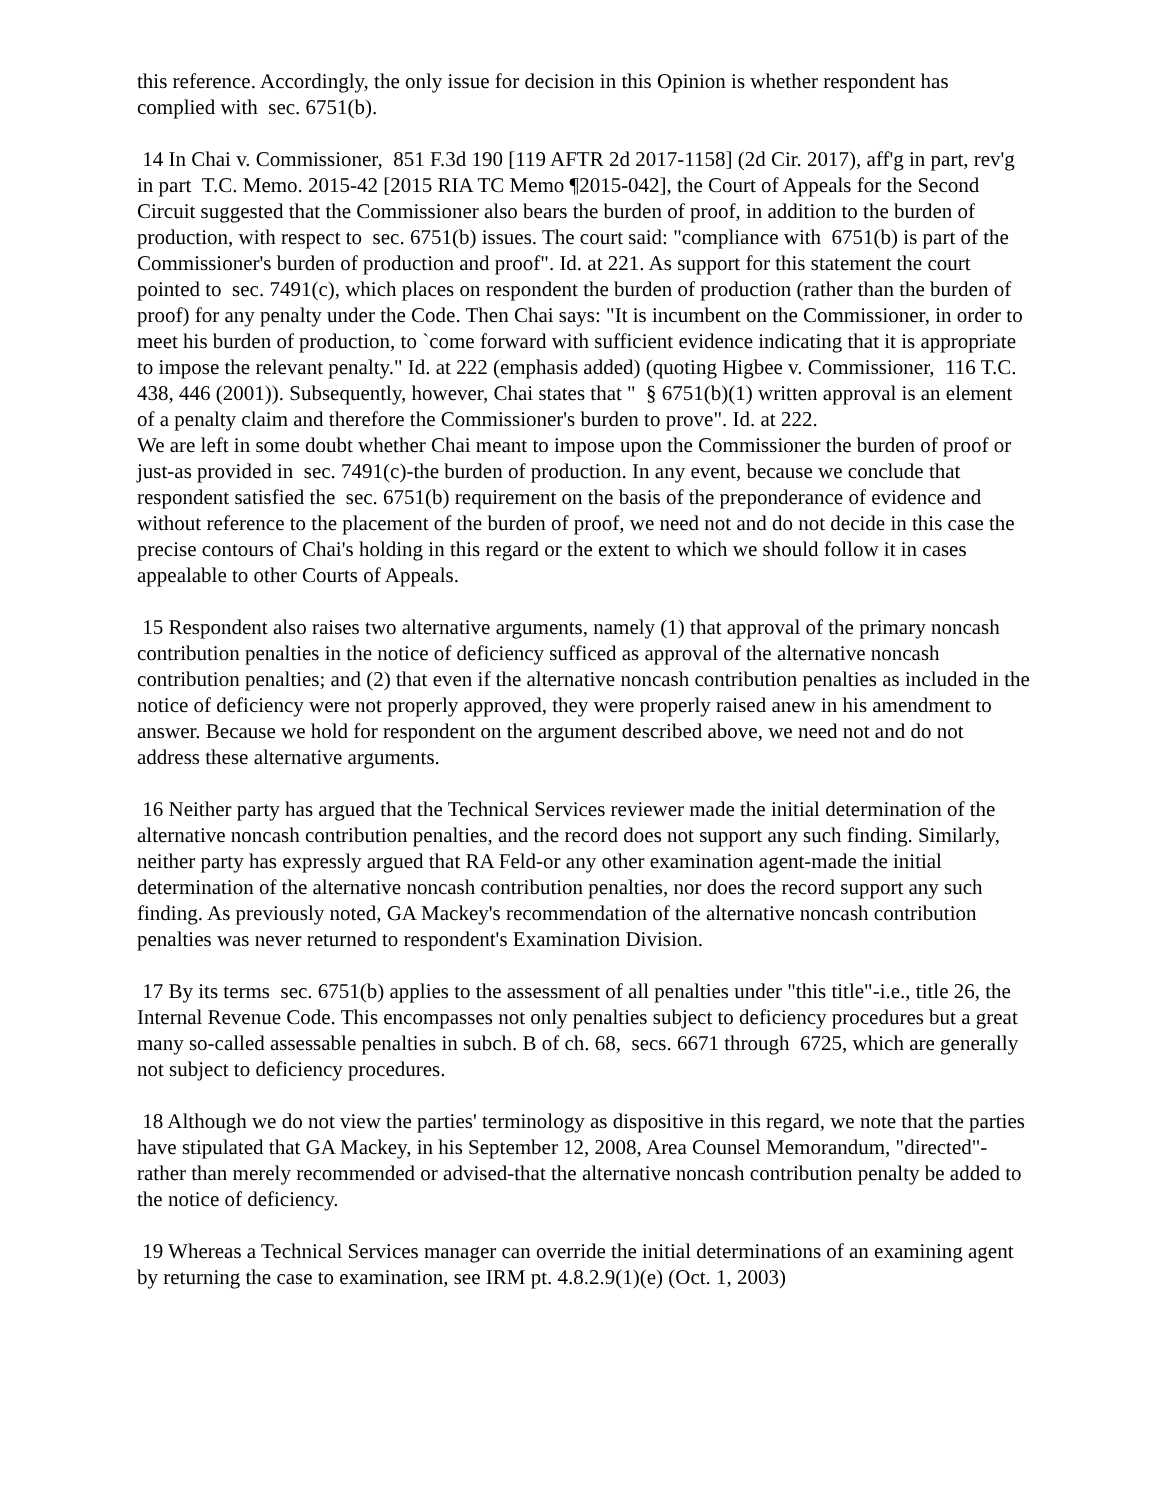this reference. Accordingly, the only issue for decision in this Opinion is whether respondent has complied with sec. 6751(b).
14 In Chai v. Commissioner, 851 F.3d 190 [119 AFTR 2d 2017-1158] (2d Cir. 2017), aff'g in part, rev'g in part T.C. Memo. 2015-42 [2015 RIA TC Memo ¶2015-042], the Court of Appeals for the Second Circuit suggested that the Commissioner also bears the burden of proof, in addition to the burden of production, with respect to sec. 6751(b) issues. The court said: "compliance with 6751(b) is part of the Commissioner's burden of production and proof". Id. at 221. As support for this statement the court pointed to sec. 7491(c), which places on respondent the burden of production (rather than the burden of proof) for any penalty under the Code. Then Chai says: "It is incumbent on the Commissioner, in order to meet his burden of production, to `come forward with sufficient evidence indicating that it is appropriate to impose the relevant penalty." Id. at 222 (emphasis added) (quoting Higbee v. Commissioner, 116 T.C. 438, 446 (2001)). Subsequently, however, Chai states that " § 6751(b)(1) written approval is an element of a penalty claim and therefore the Commissioner's burden to prove". Id. at 222.
We are left in some doubt whether Chai meant to impose upon the Commissioner the burden of proof or just-as provided in sec. 7491(c)-the burden of production. In any event, because we conclude that respondent satisfied the sec. 6751(b) requirement on the basis of the preponderance of evidence and without reference to the placement of the burden of proof, we need not and do not decide in this case the precise contours of Chai's holding in this regard or the extent to which we should follow it in cases appealable to other Courts of Appeals.
15 Respondent also raises two alternative arguments, namely (1) that approval of the primary noncash contribution penalties in the notice of deficiency sufficed as approval of the alternative noncash contribution penalties; and (2) that even if the alternative noncash contribution penalties as included in the notice of deficiency were not properly approved, they were properly raised anew in his amendment to answer. Because we hold for respondent on the argument described above, we need not and do not address these alternative arguments.
16 Neither party has argued that the Technical Services reviewer made the initial determination of the alternative noncash contribution penalties, and the record does not support any such finding. Similarly, neither party has expressly argued that RA Feld-or any other examination agent-made the initial determination of the alternative noncash contribution penalties, nor does the record support any such finding. As previously noted, GA Mackey's recommendation of the alternative noncash contribution penalties was never returned to respondent's Examination Division.
17 By its terms sec. 6751(b) applies to the assessment of all penalties under "this title"-i.e., title 26, the Internal Revenue Code. This encompasses not only penalties subject to deficiency procedures but a great many so-called assessable penalties in subch. B of ch. 68, secs. 6671 through 6725, which are generally not subject to deficiency procedures.
18 Although we do not view the parties' terminology as dispositive in this regard, we note that the parties have stipulated that GA Mackey, in his September 12, 2008, Area Counsel Memorandum, "directed"-rather than merely recommended or advised-that the alternative noncash contribution penalty be added to the notice of deficiency.
19 Whereas a Technical Services manager can override the initial determinations of an examining agent by returning the case to examination, see IRM pt. 4.8.2.9(1)(e) (Oct. 1, 2003)